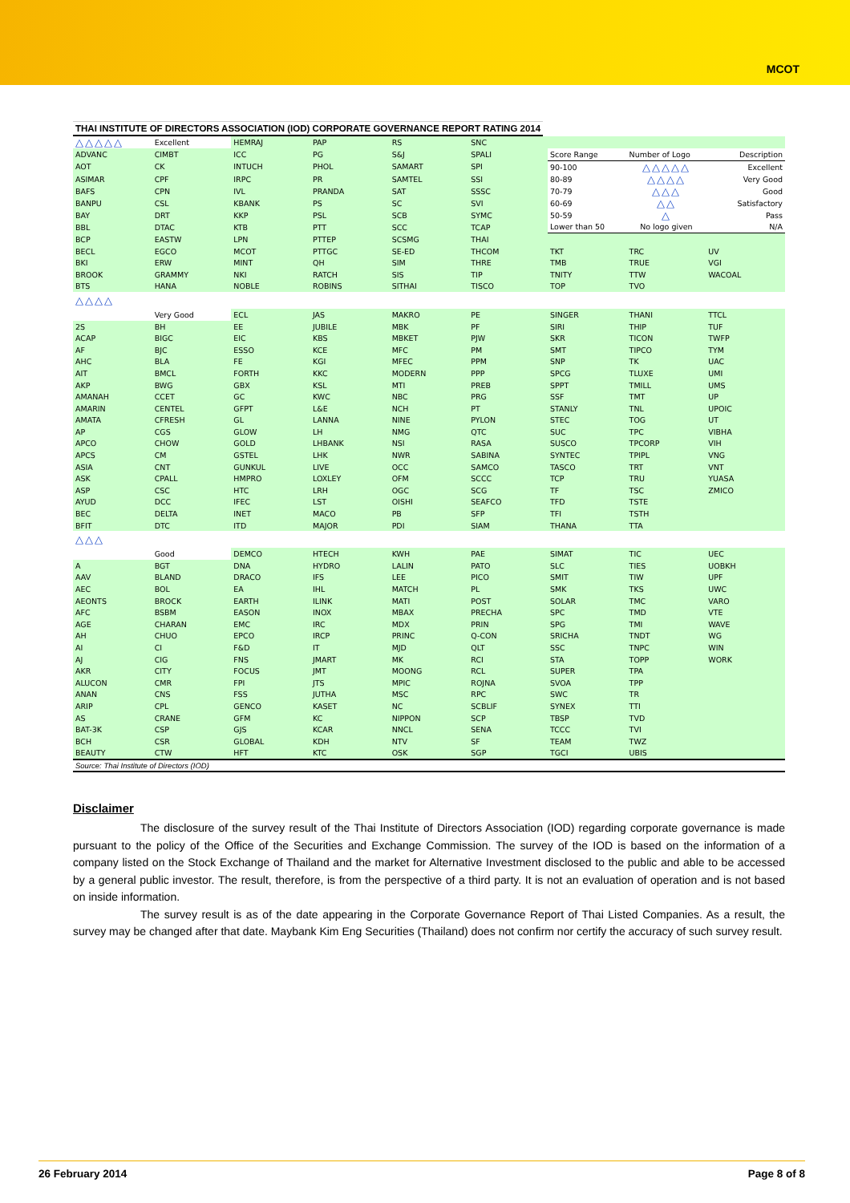MCOT
THAI INSTITUTE OF DIRECTORS ASSOCIATION (IOD) CORPORATE GOVERNANCE REPORT RATING 2014
| △△△△△ | Excellent | HEMRAJ | PAP | RS | SNC | | | |
| ADVANC | CIMBT | ICC | PG | S&J | SPALI | Score Range | Number of Logo | Description |
| AOT | CK | INTUCH | PHOL | SAMART | SPI | 90-100 | △△△△△ | Excellent |
| ASIMAR | CPF | IRPC | PR | SAMTEL | SSI | 80-89 | △△△△ | Very Good |
| BAFS | CPN | IVL | PRANDA | SAT | SSSC | 70-79 | △△△ | Good |
| BANPU | CSL | KBANK | PS | SC | SVI | 60-69 | △△ | Satisfactory |
| BAY | DRT | KKP | PSL | SCB | SYMC | 50-59 | △ | Pass |
| BBL | DTAC | KTB | PTT | SCC | TCAP | Lower than 50 | No logo given | N/A |
| BCP | EASTW | LPN | PTTEP | SCSMG | THAI | | | |
| BECL | EGCO | MCOT | PTTGC | SE-ED | THCOM | TKT | TRC | UV |
| BKI | ERW | MINT | QH | SIM | THRE | TMB | TRUE | VGI |
| BROOK | GRAMMY | NKI | RATCH | SIS | TIP | TNITY | TTW | WACOAL |
| BTS | HANA | NOBLE | ROBINS | SITHAI | TISCO | TOP | TVO | |
| △△△△ | | | | | | | | |
| | Very Good | ECL | JAS | MAKRO | PE | SINGER | THANI | TTCL |
| 2S | BH | EE | JUBILE | MBK | PF | SIRI | THIP | TUF |
| ACAP | BIGC | EIC | KBS | MBKET | PJW | SKR | TICON | TWFP |
| AF | BJC | ESSO | KCE | MFC | PM | SMT | TIPCO | TYM |
| AHC | BLA | FE | KGI | MFEC | PPM | SNP | TK | UAC |
| AIT | BMCL | FORTH | KKC | MODERN | PPP | SPCG | TLUXE | UMI |
| AKP | BWG | GBX | KSL | MTI | PREB | SPPT | TMILL | UMS |
| AMANAH | CCET | GC | KWC | NBC | PRG | SSF | TMT | UP |
| AMARIN | CENTEL | GFPT | L&E | NCH | PT | STANLY | TNL | UPOIC |
| AMATA | CFRESH | GL | LANNA | NINE | PYLON | STEC | TOG | UT |
| AP | CGS | GLOW | LH | NMG | QTC | SUC | TPC | VIBHA |
| APCO | CHOW | GOLD | LHBANK | NSI | RASA | SUSCO | TPCORP | VIH |
| APCS | CM | GSTEL | LHK | NWR | SABINA | SYNTEC | TPIPL | VNG |
| ASIA | CNT | GUNKUL | LIVE | OCC | SAMCO | TASCO | TRT | VNT |
| ASK | CPALL | HMPRO | LOXLEY | OFM | SCCC | TCP | TRU | YUASA |
| ASP | CSC | HTC | LRH | OGC | SCG | TF | TSC | ZMICO |
| AYUD | DCC | IFEC | LST | OISHI | SEAFCO | TFD | TSTE | |
| BEC | DELTA | INET | MACO | PB | SFP | TFI | TSTH | |
| BFIT | DTC | ITD | MAJOR | PDI | SIAM | THANA | TTA | |
| △△△ | | | | | | | | |
| | Good | DEMCO | HTECH | KWH | PAE | SIMAT | TIC | UEC |
| A | BGT | DNA | HYDRO | LALIN | PATO | SLC | TIES | UOBKH |
| AAV | BLAND | DRACO | IFS | LEE | PICO | SMIT | TIW | UPF |
| AEC | BOL | EA | IHL | MATCH | PL | SMK | TKS | UWC |
| AEONTS | BROCK | EARTH | ILINK | MATI | POST | SOLAR | TMC | VARO |
| AFC | BSBM | EASON | INOX | MBAX | PRECHA | SPC | TMD | VTE |
| AGE | CHARAN | EMC | IRC | MDX | PRIN | SPG | TMI | WAVE |
| AH | CHUO | EPCO | IRCP | PRINC | Q-CON | SRICHA | TNDT | WG |
| AI | CI | F&D | IT | MJD | QLT | SSC | TNPC | WIN |
| AJ | CIG | FNS | JMART | MK | RCI | STA | TOPP | WORK |
| AKR | CITY | FOCUS | JMT | MOONG | RCL | SUPER | TPA | |
| ALUCON | CMR | FPI | JTS | MPIC | ROJNA | SVOA | TPP | |
| ANAN | CNS | FSS | JUTHA | MSC | RPC | SWC | TR | |
| ARIP | CPL | GENCO | KASET | NC | SCBLIF | SYNEX | TTI | |
| AS | CRANE | GFM | KC | NIPPON | SCP | TBSP | TVD | |
| BAT-3K | CSP | GJS | KCAR | NNCL | SENA | TCCC | TVI | |
| BCH | CSR | GLOBAL | KDH | NTV | SF | TEAM | TWZ | |
| BEAUTY | CTW | HFT | KTC | OSK | SGP | TGCI | UBIS | |
Source: Thai Institute of Directors (IOD)
Disclaimer
The disclosure of the survey result of the Thai Institute of Directors Association (IOD) regarding corporate governance is made pursuant to the policy of the Office of the Securities and Exchange Commission. The survey of the IOD is based on the information of a company listed on the Stock Exchange of Thailand and the market for Alternative Investment disclosed to the public and able to be accessed by a general public investor. The result, therefore, is from the perspective of a third party. It is not an evaluation of operation and is not based on inside information.
The survey result is as of the date appearing in the Corporate Governance Report of Thai Listed Companies. As a result, the survey may be changed after that date. Maybank Kim Eng Securities (Thailand) does not confirm nor certify the accuracy of such survey result.
26 February 2014 Page 8 of 8